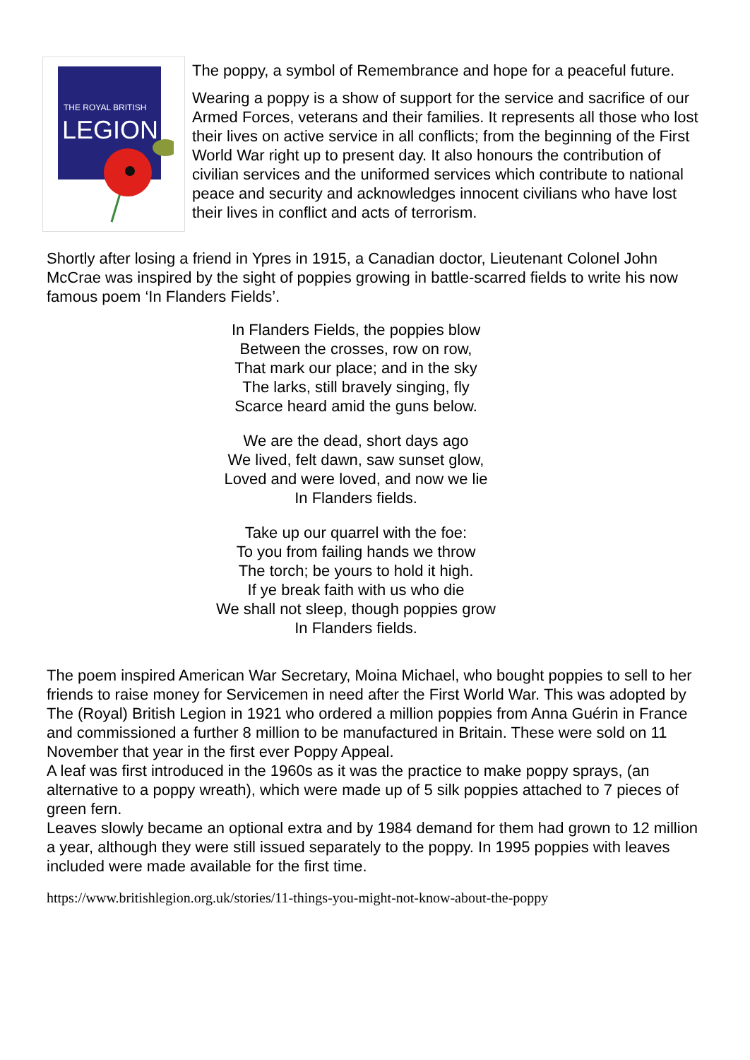THE ROYAL BRITISH
LEGION
The poppy, a symbol of Remembrance and hope for a peaceful future.
Wearing a poppy is a show of support for the service and sacrifice of our Armed Forces, veterans and their families. It represents all those who lost their lives on active service in all conflicts; from the beginning of the First World War right up to present day. It also honours the contribution of civilian services and the uniformed services which contribute to national peace and security and acknowledges innocent civilians who have lost their lives in conflict and acts of terrorism.
Shortly after losing a friend in Ypres in 1915, a Canadian doctor, Lieutenant Colonel John McCrae was inspired by the sight of poppies growing in battle-scarred fields to write his now famous poem ‘In Flanders Fields’.
In Flanders Fields, the poppies blow
Between the crosses, row on row,
That mark our place; and in the sky
The larks, still bravely singing, fly
Scarce heard amid the guns below.
We are the dead, short days ago
We lived, felt dawn, saw sunset glow,
Loved and were loved, and now we lie
In Flanders fields.
Take up our quarrel with the foe:
To you from failing hands we throw
The torch; be yours to hold it high.
If ye break faith with us who die
We shall not sleep, though poppies grow
In Flanders fields.
The poem inspired American War Secretary, Moina Michael, who bought poppies to sell to her friends to raise money for Servicemen in need after the First World War. This was adopted by The (Royal) British Legion in 1921 who ordered a million poppies from Anna Guérin in France and commissioned a further 8 million to be manufactured in Britain. These were sold on 11 November that year in the first ever Poppy Appeal.
A leaf was first introduced in the 1960s as it was the practice to make poppy sprays, (an alternative to a poppy wreath), which were made up of 5 silk poppies attached to 7 pieces of green fern.
Leaves slowly became an optional extra and by 1984 demand for them had grown to 12 million a year, although they were still issued separately to the poppy. In 1995 poppies with leaves included were made available for the first time.
https://www.britishlegion.org.uk/stories/11-things-you-might-not-know-about-the-poppy